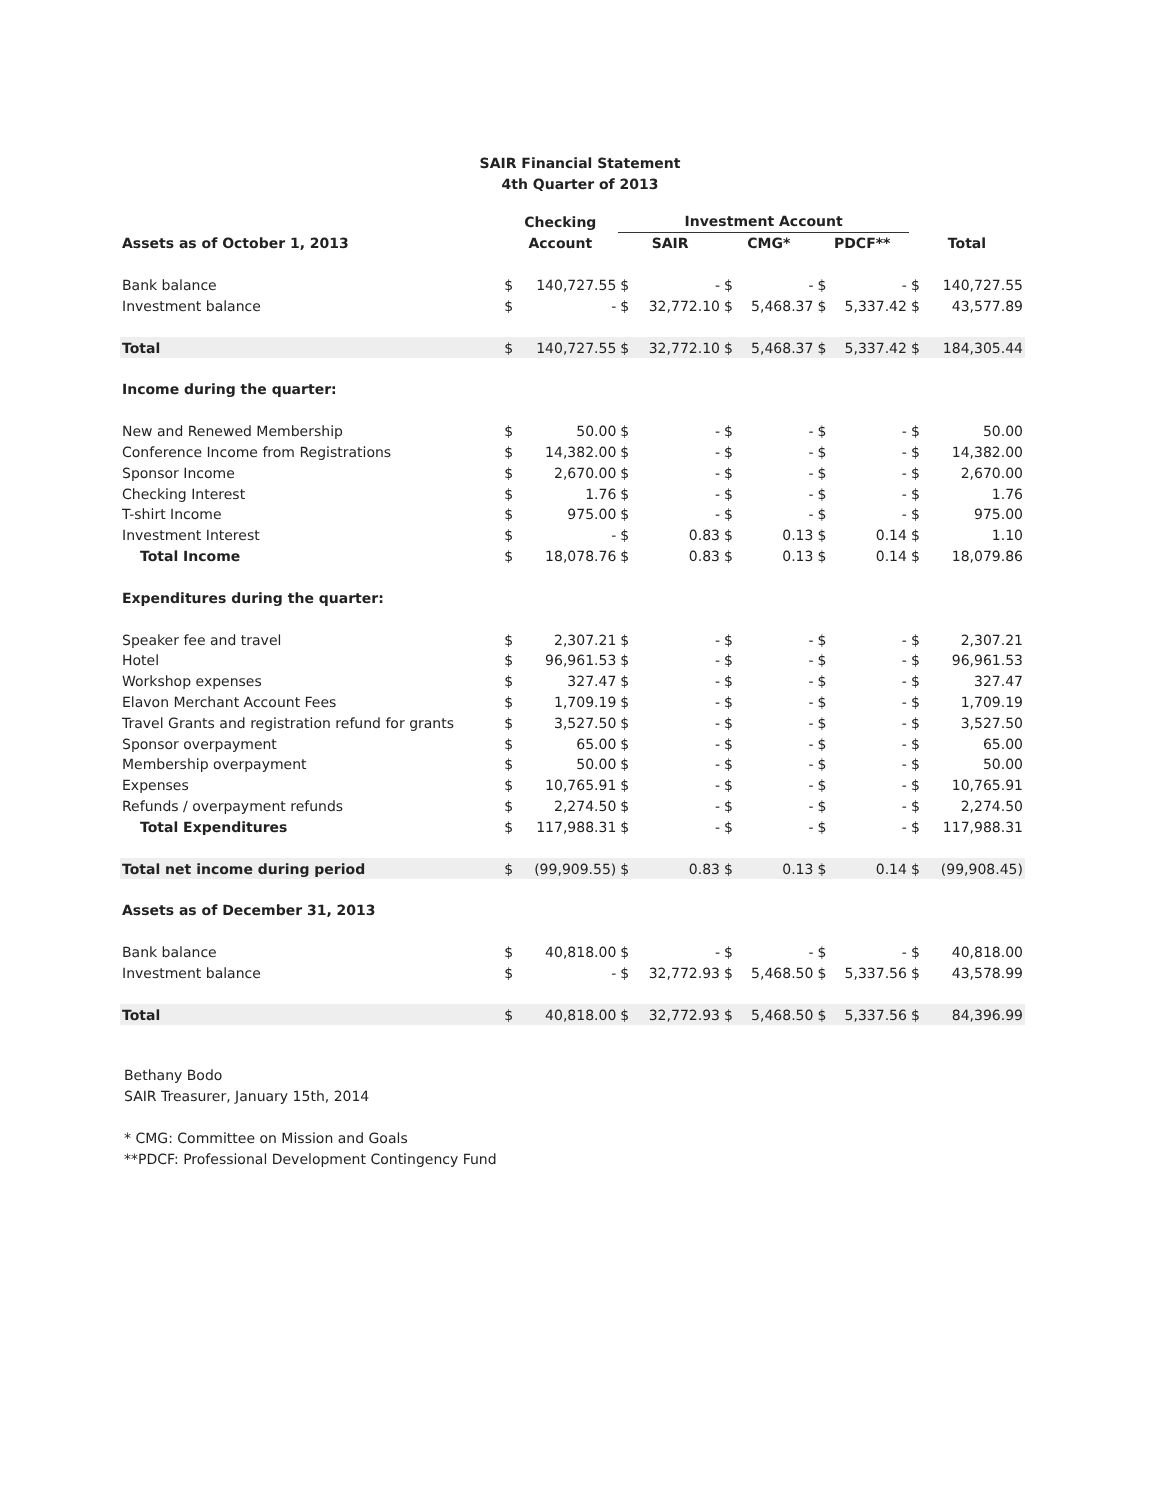SAIR Financial Statement
4th Quarter of 2013
| | Checking | | Investment Account | | | | | | | |
| --- | --- | --- | --- | --- | --- | --- | --- | --- | --- | --- |
| Assets as of October 1, 2013 | Account | | SAIR | | CMG* | | PDCF** | | Total | |
| Bank balance | $ | 140,727.55 | $ | - | $ | - | $ | - | $ | 140,727.55 |
| Investment balance | $ | - | $ | 32,772.10 | $ | 5,468.37 | $ | 5,337.42 | $ | 43,577.89 |
| Total | $ | 140,727.55 | $ | 32,772.10 | $ | 5,468.37 | $ | 5,337.42 | $ | 184,305.44 |
| Income during the quarter: | | | | | | | | | | |
| New and Renewed Membership | $ | 50.00 | $ | - | $ | - | $ | - | $ | 50.00 |
| Conference Income from Registrations | $ | 14,382.00 | $ | - | $ | - | $ | - | $ | 14,382.00 |
| Sponsor Income | $ | 2,670.00 | $ | - | $ | - | $ | - | $ | 2,670.00 |
| Checking Interest | $ | 1.76 | $ | - | $ | - | $ | - | $ | 1.76 |
| T-shirt Income | $ | 975.00 | $ | - | $ | - | $ | - | $ | 975.00 |
| Investment Interest | $ | - | $ | 0.83 | $ | 0.13 | $ | 0.14 | $ | 1.10 |
| Total Income | $ | 18,078.76 | $ | 0.83 | $ | 0.13 | $ | 0.14 | $ | 18,079.86 |
| Expenditures during the quarter: | | | | | | | | | | |
| Speaker fee and travel | $ | 2,307.21 | $ | - | $ | - | $ | - | $ | 2,307.21 |
| Hotel | $ | 96,961.53 | $ | - | $ | - | $ | - | $ | 96,961.53 |
| Workshop expenses | $ | 327.47 | $ | - | $ | - | $ | - | $ | 327.47 |
| Elavon Merchant Account Fees | $ | 1,709.19 | $ | - | $ | - | $ | - | $ | 1,709.19 |
| Travel Grants and registration refund for grants | $ | 3,527.50 | $ | - | $ | - | $ | - | $ | 3,527.50 |
| Sponsor overpayment | $ | 65.00 | $ | - | $ | - | $ | - | $ | 65.00 |
| Membership overpayment | $ | 50.00 | $ | - | $ | - | $ | - | $ | 50.00 |
| Expenses | $ | 10,765.91 | $ | - | $ | - | $ | - | $ | 10,765.91 |
| Refunds / overpayment refunds | $ | 2,274.50 | $ | - | $ | - | $ | - | $ | 2,274.50 |
| Total Expenditures | $ | 117,988.31 | $ | - | $ | - | $ | - | $ | 117,988.31 |
| Total net income during period | $ | (99,909.55) | $ | 0.83 | $ | 0.13 | $ | 0.14 | $ | (99,908.45) |
| Assets as of December 31, 2013 | | | | | | | | | | |
| Bank balance | $ | 40,818.00 | $ | - | $ | - | $ | - | $ | 40,818.00 |
| Investment balance | $ | - | $ | 32,772.93 | $ | 5,468.50 | $ | 5,337.56 | $ | 43,578.99 |
| Total | $ | 40,818.00 | $ | 32,772.93 | $ | 5,468.50 | $ | 5,337.56 | $ | 84,396.99 |
Bethany Bodo
SAIR Treasurer, January 15th, 2014
* CMG: Committee on Mission and Goals
**PDCF: Professional Development Contingency Fund